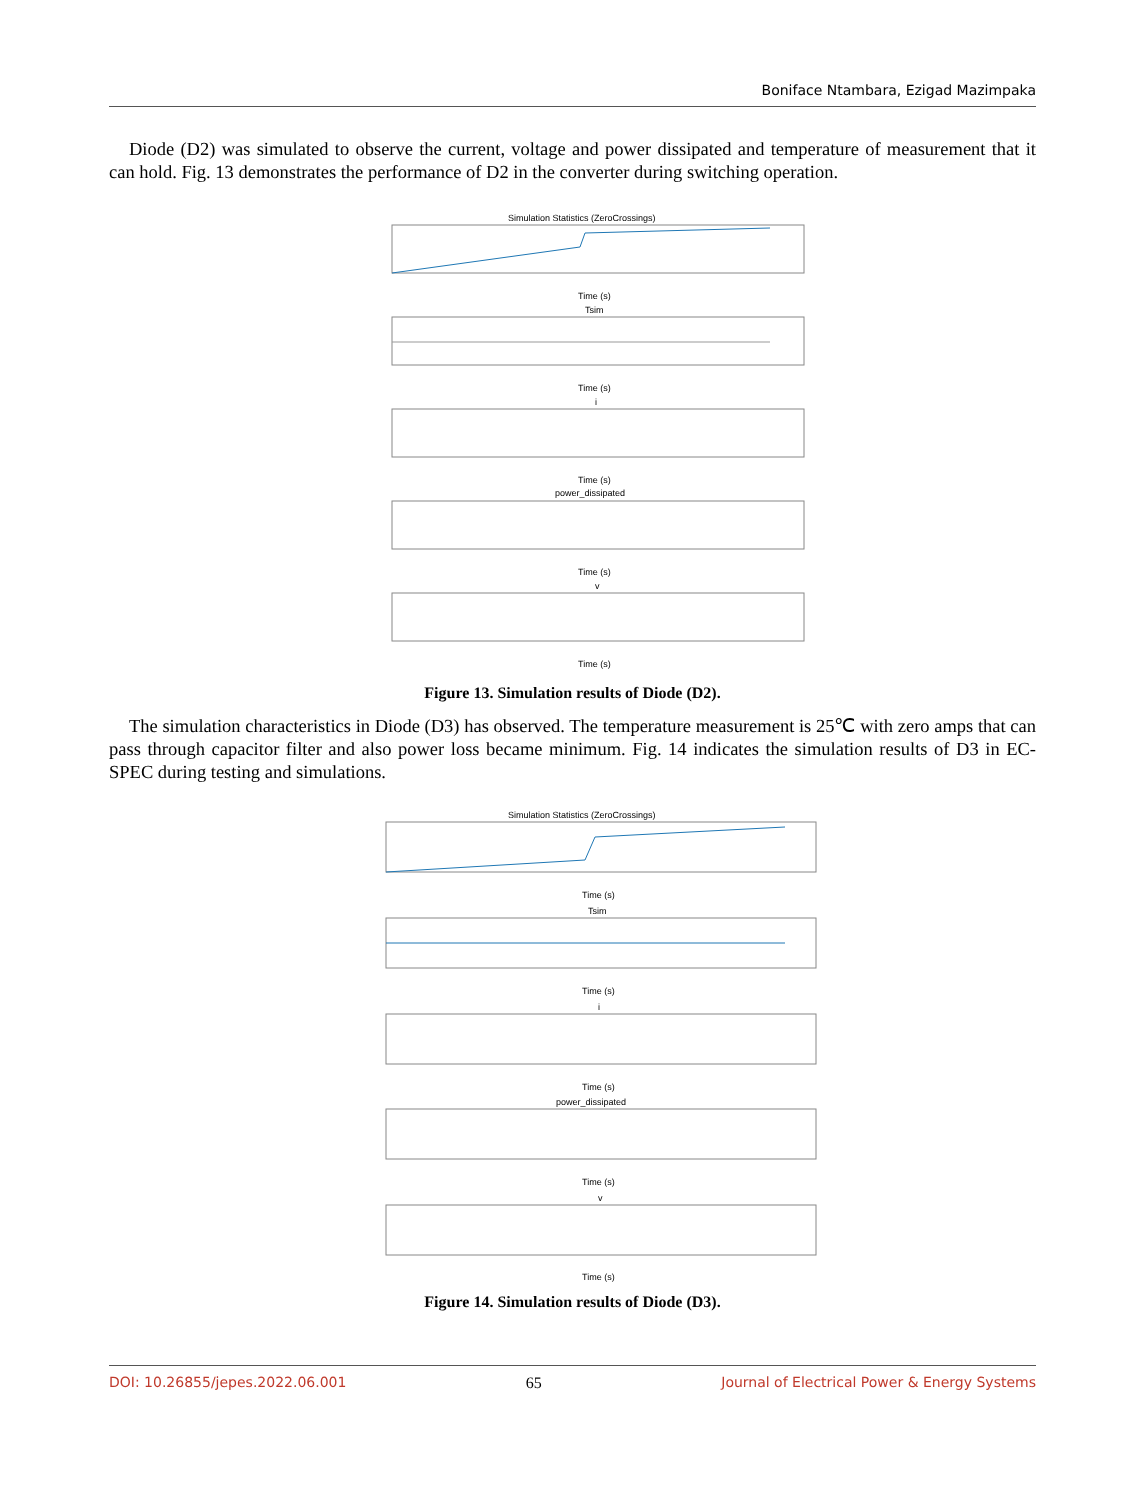Boniface Ntambara, Ezigad Mazimpaka
Diode (D2) was simulated to observe the current, voltage and power dissipated and temperature of measurement that it can hold. Fig. 13 demonstrates the performance of D2 in the converter during switching operation.
Simulation Statistics (ZeroCrossings)
Tsim
i
power_dissipated
v
Time (s)
Time (s)
Time (s)
Time (s)
Time (s)
Figure 13. Simulation results of Diode (D2).
The simulation characteristics in Diode (D3) has observed. The temperature measurement is 25℃ with zero amps that can pass through capacitor filter and also power loss became minimum. Fig. 14 indicates the simulation results of D3 in EC-SPEC during testing and simulations.
Simulation Statistics (ZeroCrossings)
Tsim
i
power_dissipated
v
Time (s)
Time (s)
Time (s)
Time (s)
Time (s)
Figure 14. Simulation results of Diode (D3).
DOI: 10.26855/jepes.2022.06.001 65 Journal of Electrical Power & Energy Systems